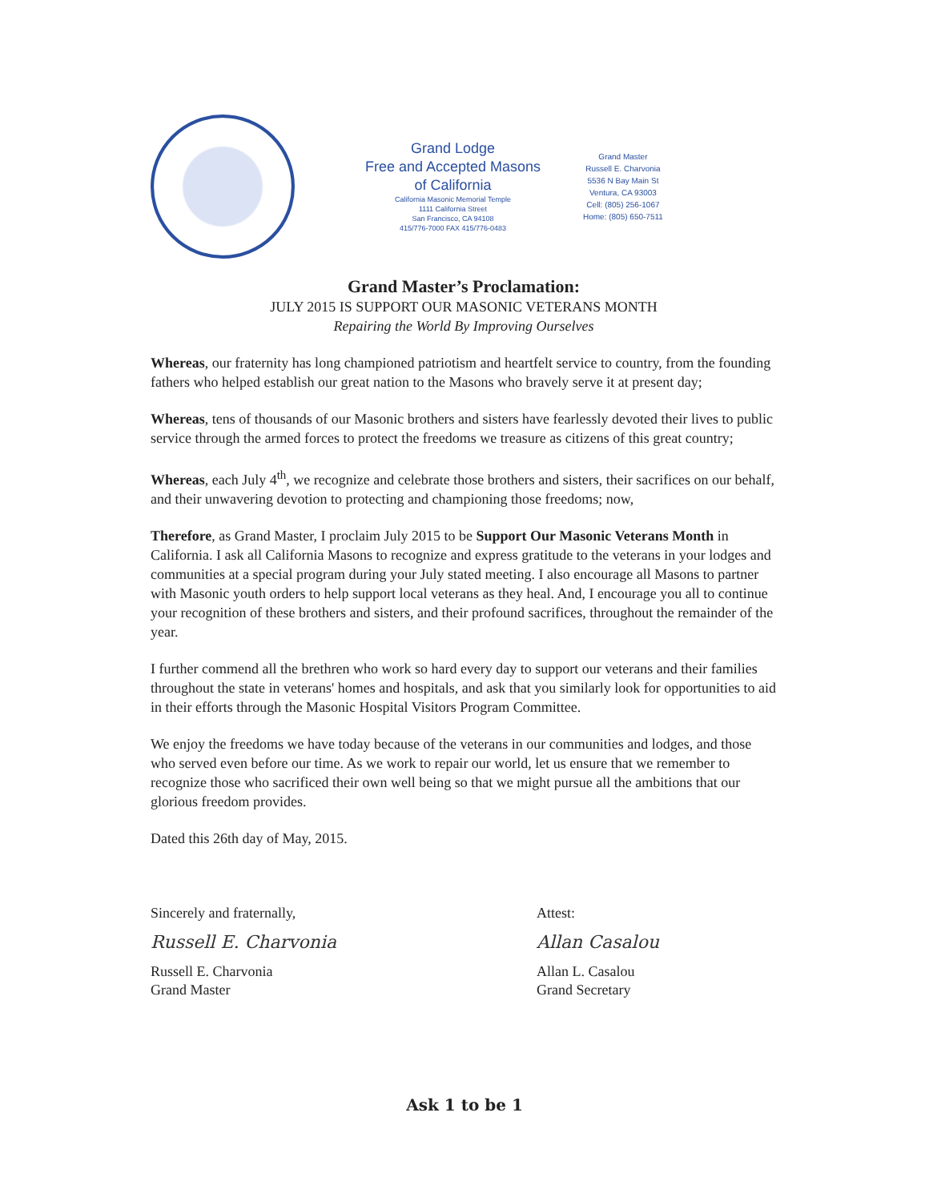Grand Lodge
Free and Accepted Masons
of California
California Masonic Memorial Temple
1111 California Street
San Francisco, CA 94108
415/776-7000 FAX 415/776-0483
Grand Master
Russell E. Charvonia
5536 N Bay Main St
Ventura, CA 93003
Cell: (805) 256-1067
Home: (805) 650-7511
Grand Master’s Proclamation:
JULY 2015 IS SUPPORT OUR MASONIC VETERANS MONTH
Repairing the World By Improving Ourselves
Whereas, our fraternity has long championed patriotism and heartfelt service to country, from the founding fathers who helped establish our great nation to the Masons who bravely serve it at present day;
Whereas, tens of thousands of our Masonic brothers and sisters have fearlessly devoted their lives to public service through the armed forces to protect the freedoms we treasure as citizens of this great country;
Whereas, each July 4<sup>th</sup>, we recognize and celebrate those brothers and sisters, their sacrifices on our behalf, and their unwavering devotion to protecting and championing those freedoms; now,
Therefore, as Grand Master, I proclaim July 2015 to be Support Our Masonic Veterans Month in California. I ask all California Masons to recognize and express gratitude to the veterans in your lodges and communities at a special program during your July stated meeting. I also encourage all Masons to partner with Masonic youth orders to help support local veterans as they heal. And, I encourage you all to continue your recognition of these brothers and sisters, and their profound sacrifices, throughout the remainder of the year.
I further commend all the brethren who work so hard every day to support our veterans and their families throughout the state in veterans' homes and hospitals, and ask that you similarly look for opportunities to aid in their efforts through the Masonic Hospital Visitors Program Committee.
We enjoy the freedoms we have today because of the veterans in our communities and lodges, and those who served even before our time. As we work to repair our world, let us ensure that we remember to recognize those who sacrificed their own well being so that we might pursue all the ambitions that our glorious freedom provides.
Dated this 26th day of May, 2015.
Sincerely and fraternally,
Russell E. Charvonia
Russell E. Charvonia
Grand Master
Attest:
Allan Casalou
Allan L. Casalou
Grand Secretary
Ask 1 to be 1